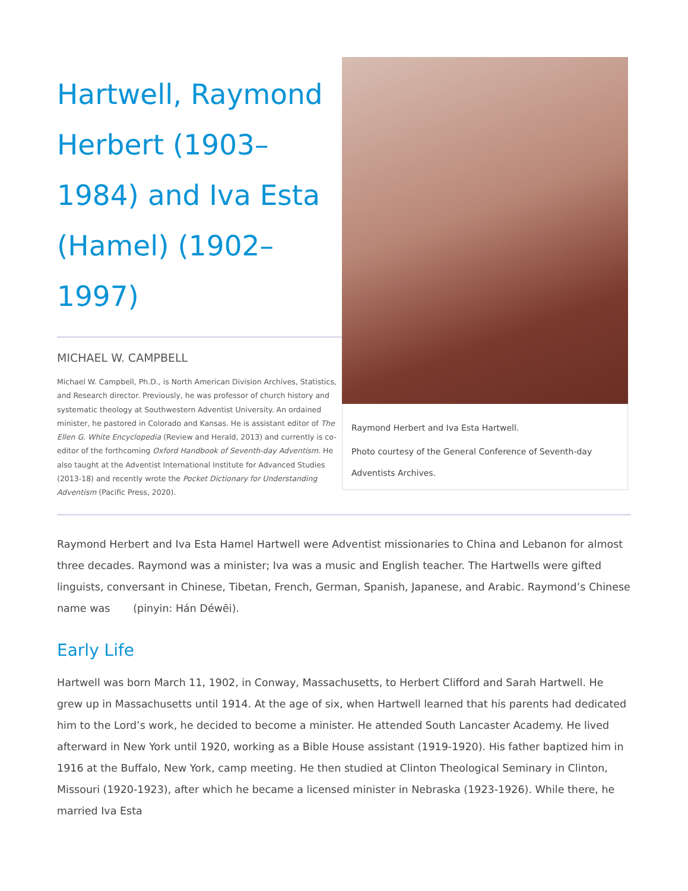Hartwell, Raymond Herbert (1903–1984) and Iva Esta (Hamel) (1902–1997)
MICHAEL W. CAMPBELL
Michael W. Campbell, Ph.D., is North American Division Archives, Statistics, and Research director. Previously, he was professor of church history and systematic theology at Southwestern Adventist University. An ordained minister, he pastored in Colorado and Kansas. He is assistant editor of The Ellen G. White Encyclopedia (Review and Herald, 2013) and currently is co-editor of the forthcoming Oxford Handbook of Seventh-day Adventism. He also taught at the Adventist International Institute for Advanced Studies (2013-18) and recently wrote the Pocket Dictionary for Understanding Adventism (Pacific Press, 2020).
Raymond Herbert and Iva Esta Hartwell.
Photo courtesy of the General Conference of Seventh-day Adventists Archives.
Raymond Herbert and Iva Esta Hamel Hartwell were Adventist missionaries to China and Lebanon for almost three decades. Raymond was a minister; Iva was a music and English teacher. The Hartwells were gifted linguists, conversant in Chinese, Tibetan, French, German, Spanish, Japanese, and Arabic. Raymond’s Chinese name was (pinyin: Hán Déwēi).
Early Life
Hartwell was born March 11, 1902, in Conway, Massachusetts, to Herbert Clifford and Sarah Hartwell. He grew up in Massachusetts until 1914. At the age of six, when Hartwell learned that his parents had dedicated him to the Lord’s work, he decided to become a minister. He attended South Lancaster Academy. He lived afterward in New York until 1920, working as a Bible House assistant (1919-1920). His father baptized him in 1916 at the Buffalo, New York, camp meeting. He then studied at Clinton Theological Seminary in Clinton, Missouri (1920-1923), after which he became a licensed minister in Nebraska (1923-1926). While there, he married Iva Esta